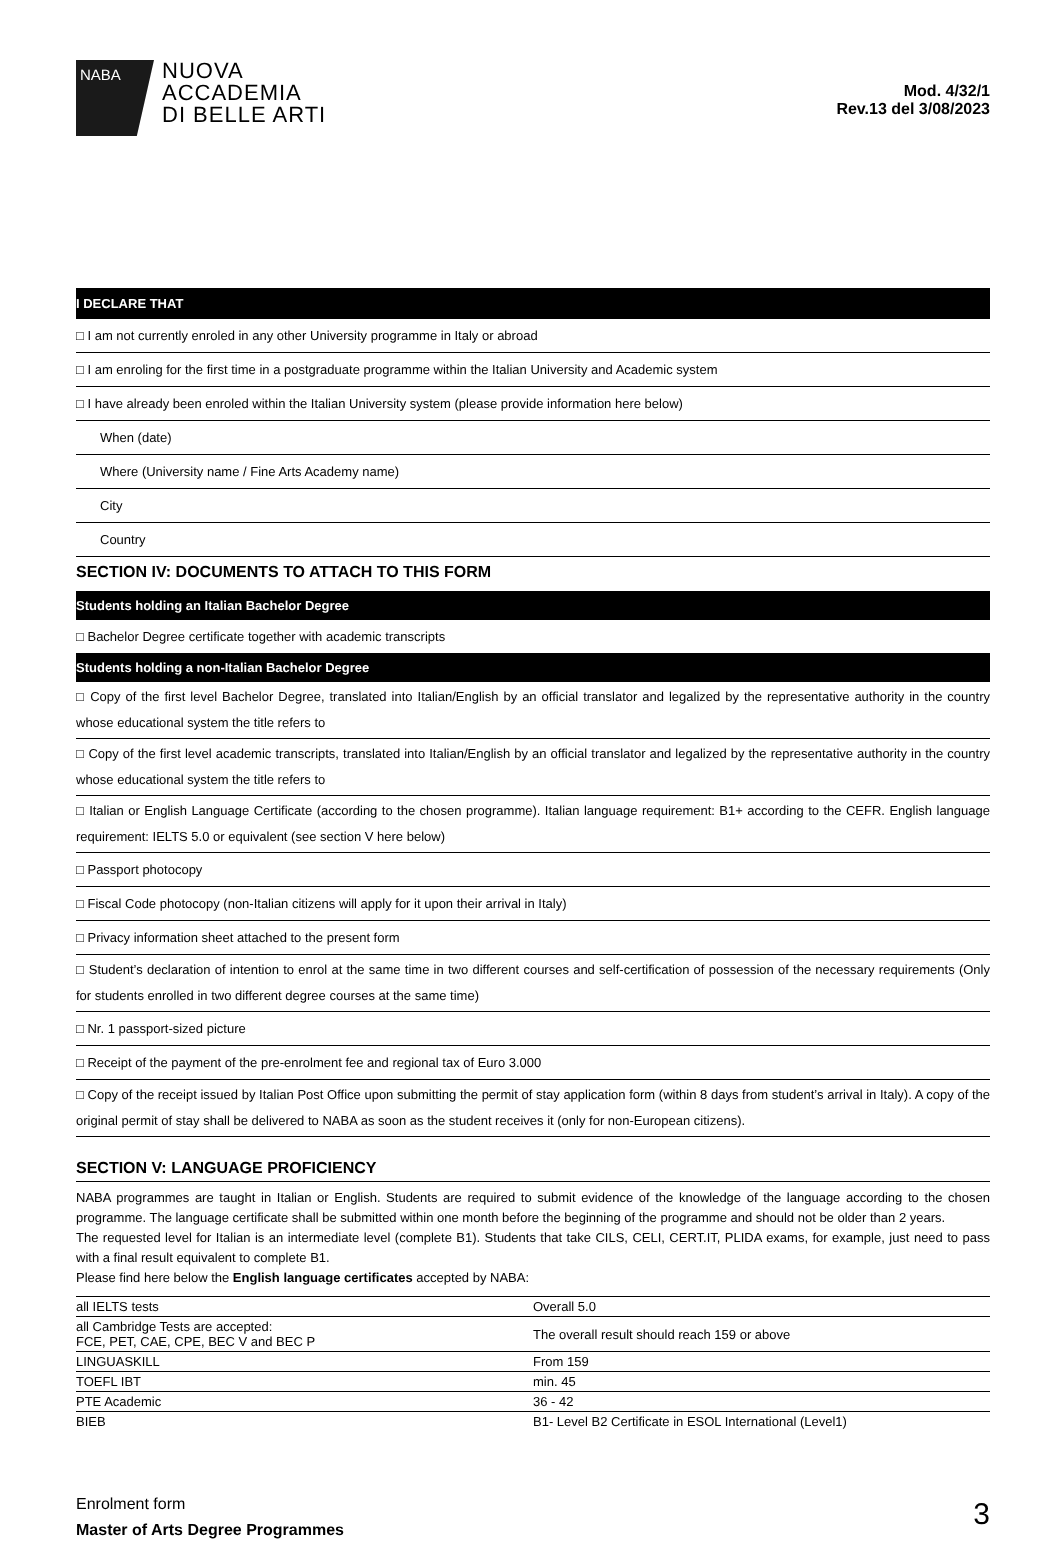NABA
NUOVA
ACCADEMIA
DI BELLE ARTI
Mod. 4/32/1
Rev.13 del 3/08/2023
I DECLARE THAT
□ I am not currently enroled in any other University programme in Italy or abroad
□ I am enroling for the first time in a postgraduate programme within the Italian University and Academic system
□ I have already been enroled within the Italian University system (please provide information here below)
When (date)
Where (University name / Fine Arts Academy name)
City
Country
SECTION IV: DOCUMENTS TO ATTACH TO THIS FORM
Students holding an Italian Bachelor Degree
□ Bachelor Degree certificate together with academic transcripts
Students holding a non-Italian Bachelor Degree
□ Copy of the first level Bachelor Degree, translated into Italian/English by an official translator and legalized by the representative authority in the country whose educational system the title refers to
□ Copy of the first level academic transcripts, translated into Italian/English by an official translator and legalized by the representative authority in the country whose educational system the title refers to
□ Italian or English Language Certificate (according to the chosen programme). Italian language requirement: B1+ according to the CEFR. English language requirement: IELTS 5.0 or equivalent (see section V here below)
□ Passport photocopy
□ Fiscal Code photocopy (non-Italian citizens will apply for it upon their arrival in Italy)
□ Privacy information sheet attached to the present form
□ Student’s declaration of intention to enrol at the same time in two different courses and self-certification of possession of the necessary requirements (Only for students enrolled in two different degree courses at the same time)
□ Nr. 1 passport-sized picture
□ Receipt of the payment of the pre-enrolment fee and regional tax of Euro 3.000
□ Copy of the receipt issued by Italian Post Office upon submitting the permit of stay application form (within 8 days from student’s arrival in Italy). A copy of the original permit of stay shall be delivered to NABA as soon as the student receives it (only for non-European citizens).
SECTION V: LANGUAGE PROFICIENCY
NABA programmes are taught in Italian or English. Students are required to submit evidence of the knowledge of the language according to the chosen programme. The language certificate shall be submitted within one month before the beginning of the programme and should not be older than 2 years.
The requested level for Italian is an intermediate level (complete B1). Students that take CILS, CELI, CERT.IT, PLIDA exams, for example, just need to pass with a final result equivalent to complete B1.
Please find here below the English language certificates accepted by NABA:
| all IELTS tests | Overall 5.0 |
| all Cambridge Tests are accepted: FCE, PET, CAE, CPE, BEC V and BEC P | The overall result should reach 159 or above |
| LINGUASKILL | From 159 |
| TOEFL IBT | min. 45 |
| PTE Academic | 36 - 42 |
| BIEB | B1- Level B2 Certificate in ESOL International (Level1) |
Enrolment form
Master of Arts Degree Programmes
3